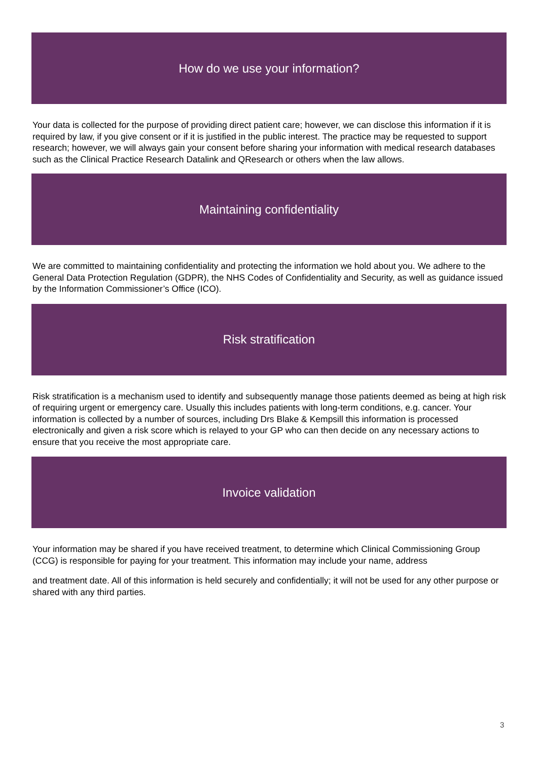How do we use your information?
Your data is collected for the purpose of providing direct patient care; however, we can disclose this information if it is required by law, if you give consent or if it is justified in the public interest. The practice may be requested to support research; however, we will always gain your consent before sharing your information with medical research databases such as the Clinical Practice Research Datalink and QResearch or others when the law allows.
Maintaining confidentiality
We are committed to maintaining confidentiality and protecting the information we hold about you. We adhere to the General Data Protection Regulation (GDPR), the NHS Codes of Confidentiality and Security, as well as guidance issued by the Information Commissioner’s Office (ICO).
Risk stratification
Risk stratification is a mechanism used to identify and subsequently manage those patients deemed as being at high risk of requiring urgent or emergency care. Usually this includes patients with long-term conditions, e.g. cancer. Your information is collected by a number of sources, including Drs Blake & Kempsill this information is processed electronically and given a risk score which is relayed to your GP who can then decide on any necessary actions to ensure that you receive the most appropriate care.
Invoice validation
Your information may be shared if you have received treatment, to determine which Clinical Commissioning Group (CCG) is responsible for paying for your treatment. This information may include your name, address
and treatment date. All of this information is held securely and confidentially; it will not be used for any other purpose or shared with any third parties.
3